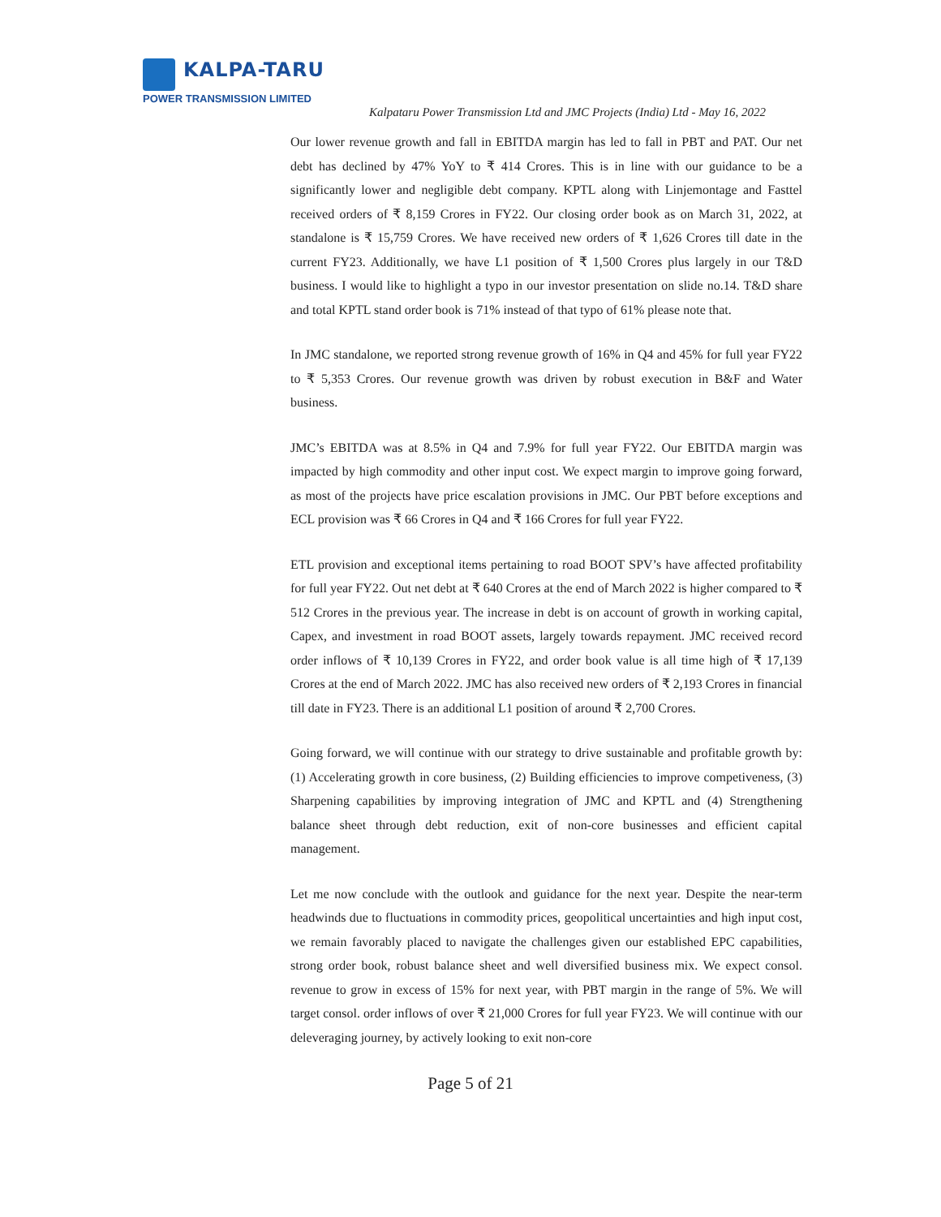KALPA-TARU
POWER TRANSMISSION LIMITED
Kalpataru Power Transmission Ltd and JMC Projects (India) Ltd - May 16, 2022
Our lower revenue growth and fall in EBITDA margin has led to fall in PBT and PAT. Our net debt has declined by 47% YoY to ₹ 414 Crores. This is in line with our guidance to be a significantly lower and negligible debt company. KPTL along with Linjemontage and Fasttel received orders of ₹ 8,159 Crores in FY22. Our closing order book as on March 31, 2022, at standalone is ₹ 15,759 Crores. We have received new orders of ₹ 1,626 Crores till date in the current FY23. Additionally, we have L1 position of ₹ 1,500 Crores plus largely in our T&D business. I would like to highlight a typo in our investor presentation on slide no.14. T&D share and total KPTL stand order book is 71% instead of that typo of 61% please note that.
In JMC standalone, we reported strong revenue growth of 16% in Q4 and 45% for full year FY22 to ₹ 5,353 Crores. Our revenue growth was driven by robust execution in B&F and Water business.
JMC’s EBITDA was at 8.5% in Q4 and 7.9% for full year FY22. Our EBITDA margin was impacted by high commodity and other input cost. We expect margin to improve going forward, as most of the projects have price escalation provisions in JMC. Our PBT before exceptions and ECL provision was ₹ 66 Crores in Q4 and ₹ 166 Crores for full year FY22.
ETL provision and exceptional items pertaining to road BOOT SPV’s have affected profitability for full year FY22. Out net debt at ₹ 640 Crores at the end of March 2022 is higher compared to ₹ 512 Crores in the previous year. The increase in debt is on account of growth in working capital, Capex, and investment in road BOOT assets, largely towards repayment. JMC received record order inflows of ₹ 10,139 Crores in FY22, and order book value is all time high of ₹ 17,139 Crores at the end of March 2022. JMC has also received new orders of ₹ 2,193 Crores in financial till date in FY23. There is an additional L1 position of around ₹ 2,700 Crores.
Going forward, we will continue with our strategy to drive sustainable and profitable growth by: (1) Accelerating growth in core business, (2) Building efficiencies to improve competiveness, (3) Sharpening capabilities by improving integration of JMC and KPTL and (4) Strengthening balance sheet through debt reduction, exit of non-core businesses and efficient capital management.
Let me now conclude with the outlook and guidance for the next year. Despite the near-term headwinds due to fluctuations in commodity prices, geopolitical uncertainties and high input cost, we remain favorably placed to navigate the challenges given our established EPC capabilities, strong order book, robust balance sheet and well diversified business mix. We expect consol. revenue to grow in excess of 15% for next year, with PBT margin in the range of 5%. We will target consol. order inflows of over ₹ 21,000 Crores for full year FY23. We will continue with our deleveraging journey, by actively looking to exit non-core
Page 5 of 21